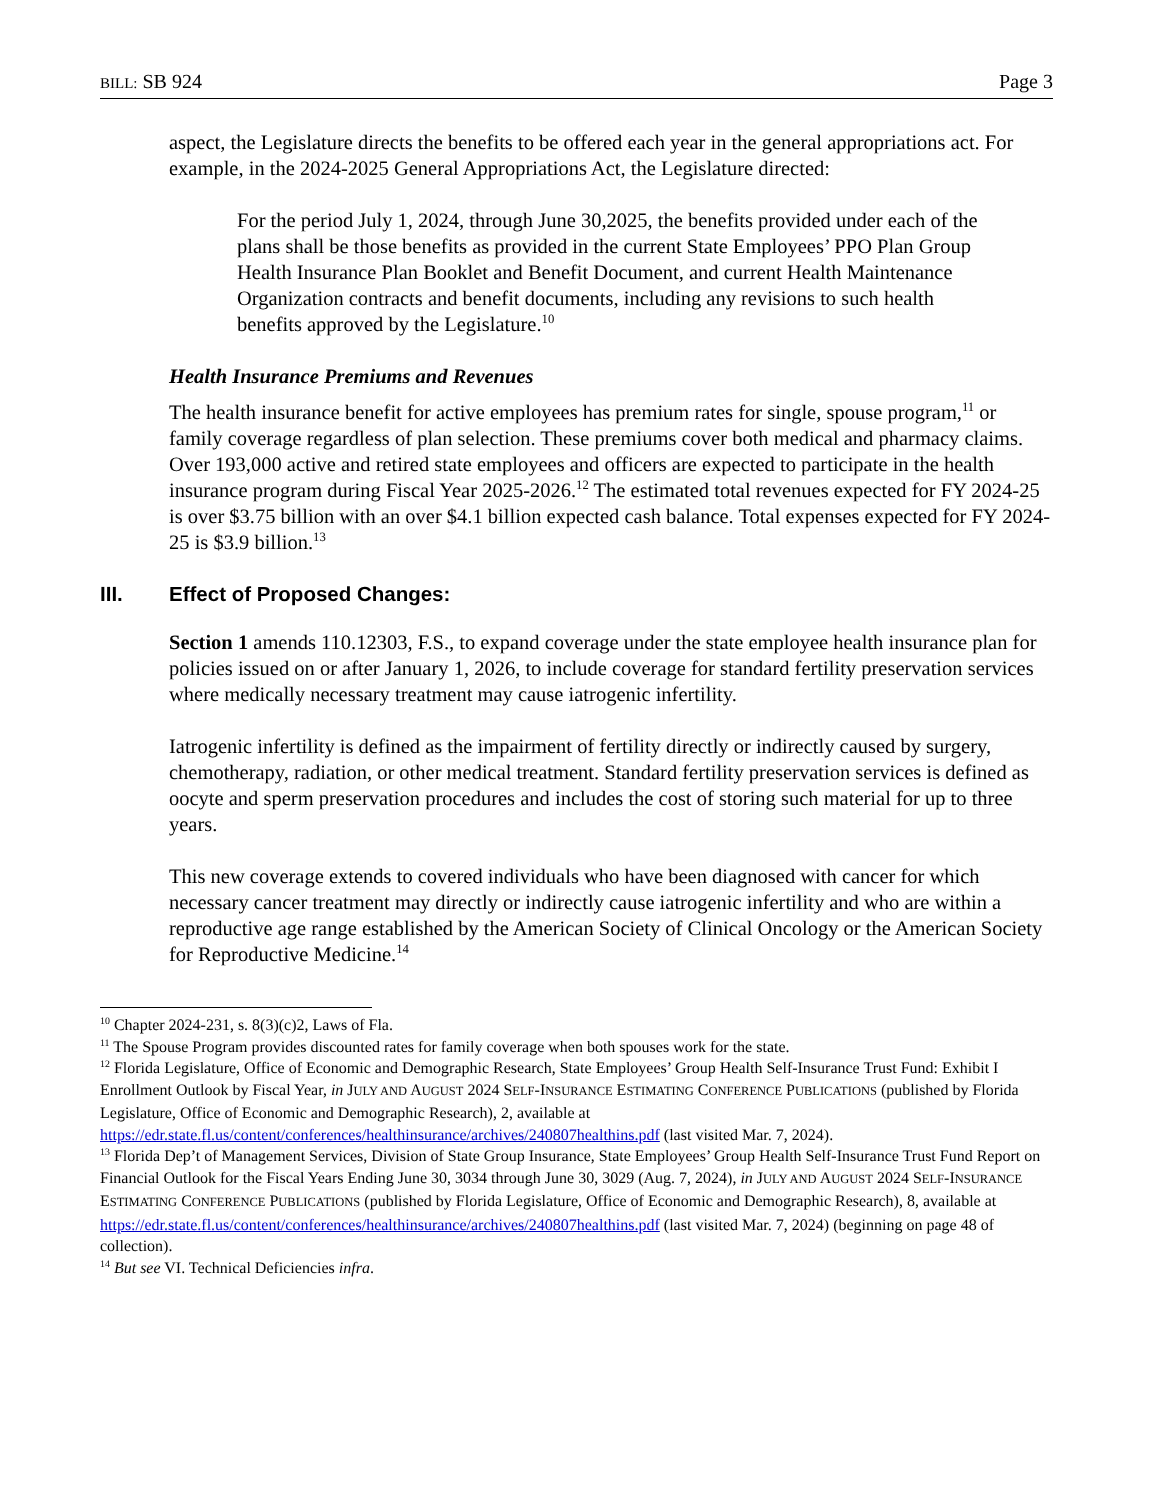BILL: SB 924 Page 3
aspect, the Legislature directs the benefits to be offered each year in the general appropriations act. For example, in the 2024-2025 General Appropriations Act, the Legislature directed:
For the period July 1, 2024, through June 30,2025, the benefits provided under each of the plans shall be those benefits as provided in the current State Employees’ PPO Plan Group Health Insurance Plan Booklet and Benefit Document, and current Health Maintenance Organization contracts and benefit documents, including any revisions to such health benefits approved by the Legislature.<sup>10</sup>
Health Insurance Premiums and Revenues
The health insurance benefit for active employees has premium rates for single, spouse program,<sup>11</sup> or family coverage regardless of plan selection. These premiums cover both medical and pharmacy claims. Over 193,000 active and retired state employees and officers are expected to participate in the health insurance program during Fiscal Year 2025-2026.<sup>12</sup> The estimated total revenues expected for FY 2024-25 is over $3.75 billion with an over $4.1 billion expected cash balance. Total expenses expected for FY 2024-25 is $3.9 billion.<sup>13</sup>
III. Effect of Proposed Changes:
Section 1 amends 110.12303, F.S., to expand coverage under the state employee health insurance plan for policies issued on or after January 1, 2026, to include coverage for standard fertility preservation services where medically necessary treatment may cause iatrogenic infertility.
Iatrogenic infertility is defined as the impairment of fertility directly or indirectly caused by surgery, chemotherapy, radiation, or other medical treatment. Standard fertility preservation services is defined as oocyte and sperm preservation procedures and includes the cost of storing such material for up to three years.
This new coverage extends to covered individuals who have been diagnosed with cancer for which necessary cancer treatment may directly or indirectly cause iatrogenic infertility and who are within a reproductive age range established by the American Society of Clinical Oncology or the American Society for Reproductive Medicine.<sup>14</sup>
<sup>10</sup> Chapter 2024-231, s. 8(3)(c)2, Laws of Fla.
<sup>11</sup> The Spouse Program provides discounted rates for family coverage when both spouses work for the state.
<sup>12</sup> Florida Legislature, Office of Economic and Demographic Research, State Employees’ Group Health Self-Insurance Trust Fund: Exhibit I Enrollment Outlook by Fiscal Year, in JULY AND AUGUST 2024 SELF-INSURANCE ESTIMATING CONFERENCE PUBLICATIONS (published by Florida Legislature, Office of Economic and Demographic Research), 2, available at https://edr.state.fl.us/content/conferences/healthinsurance/archives/240807healthins.pdf (last visited Mar. 7, 2024).
<sup>13</sup> Florida Dep’t of Management Services, Division of State Group Insurance, State Employees’ Group Health Self-Insurance Trust Fund Report on Financial Outlook for the Fiscal Years Ending June 30, 3034 through June 30, 3029 (Aug. 7, 2024), in JULY AND AUGUST 2024 SELF-INSURANCE ESTIMATING CONFERENCE PUBLICATIONS (published by Florida Legislature, Office of Economic and Demographic Research), 8, available at https://edr.state.fl.us/content/conferences/healthinsurance/archives/240807healthins.pdf (last visited Mar. 7, 2024) (beginning on page 48 of collection).
<sup>14</sup> But see VI. Technical Deficiencies infra.